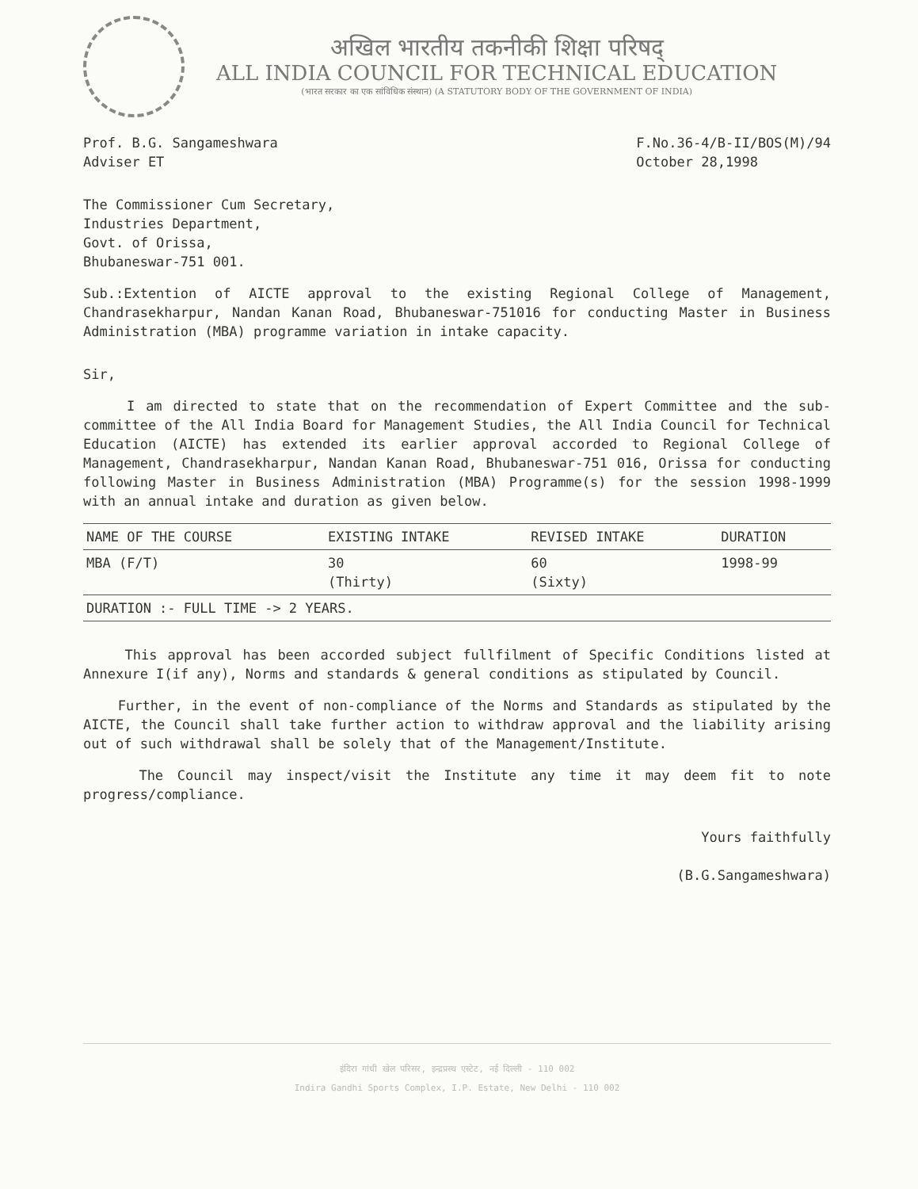अखिल भारतीय तकनीकी शिक्षा परिषद्
ALL INDIA COUNCIL FOR TECHNICAL EDUCATION
(भारत सरकार का एक सांविधिक संस्थान) (A STATUTORY BODY OF THE GOVERNMENT OF INDIA)
Prof. B.G. Sangameshwara
Adviser ET
F.No.36-4/B-II/BOS(M)/94
October 28,1998
The Commissioner Cum Secretary,
Industries Department,
Govt. of Orissa,
Bhubaneswar-751 001.
Sub.:Extention of AICTE approval to the existing Regional College of Management, Chandrasekharpur, Nandan Kanan Road, Bhubaneswar-751016 for conducting Master in Business Administration (MBA) programme variation in intake capacity.
Sir,
I am directed to state that on the recommendation of Expert Committee and the sub-committee of the All India Board for Management Studies, the All India Council for Technical Education (AICTE) has extended its earlier approval accorded to Regional College of Management, Chandrasekharpur, Nandan Kanan Road, Bhubaneswar-751 016, Orissa for conducting following Master in Business Administration (MBA) Programme(s) for the session 1998-1999 with an annual intake and duration as given below.
| NAME OF THE COURSE | EXISTING INTAKE | REVISED INTAKE | DURATION |
| --- | --- | --- | --- |
| MBA (F/T) | 30 (Thirty) | 60 (Sixty) | 1998-99 |
| DURATION :- FULL TIME -> 2 YEARS. | | | |
This approval has been accorded subject fullfilment of Specific Conditions listed at Annexure I(if any), Norms and standards & general conditions as stipulated by Council.
Further, in the event of non-compliance of the Norms and Standards as stipulated by the AICTE, the Council shall take further action to withdraw approval and the liability arising out of such withdrawal shall be solely that of the Management/Institute.
The Council may inspect/visit the Institute any time it may deem fit to note progress/compliance.
Yours faithfully
(B.G.Sangameshwara)
इंदिरा गांधी खेल परिसर, इन्द्रप्रस्थ एस्टेट, नई दिल्ली - 110 002
Indira Gandhi Sports Complex, I.P. Estate, New Delhi - 110 002